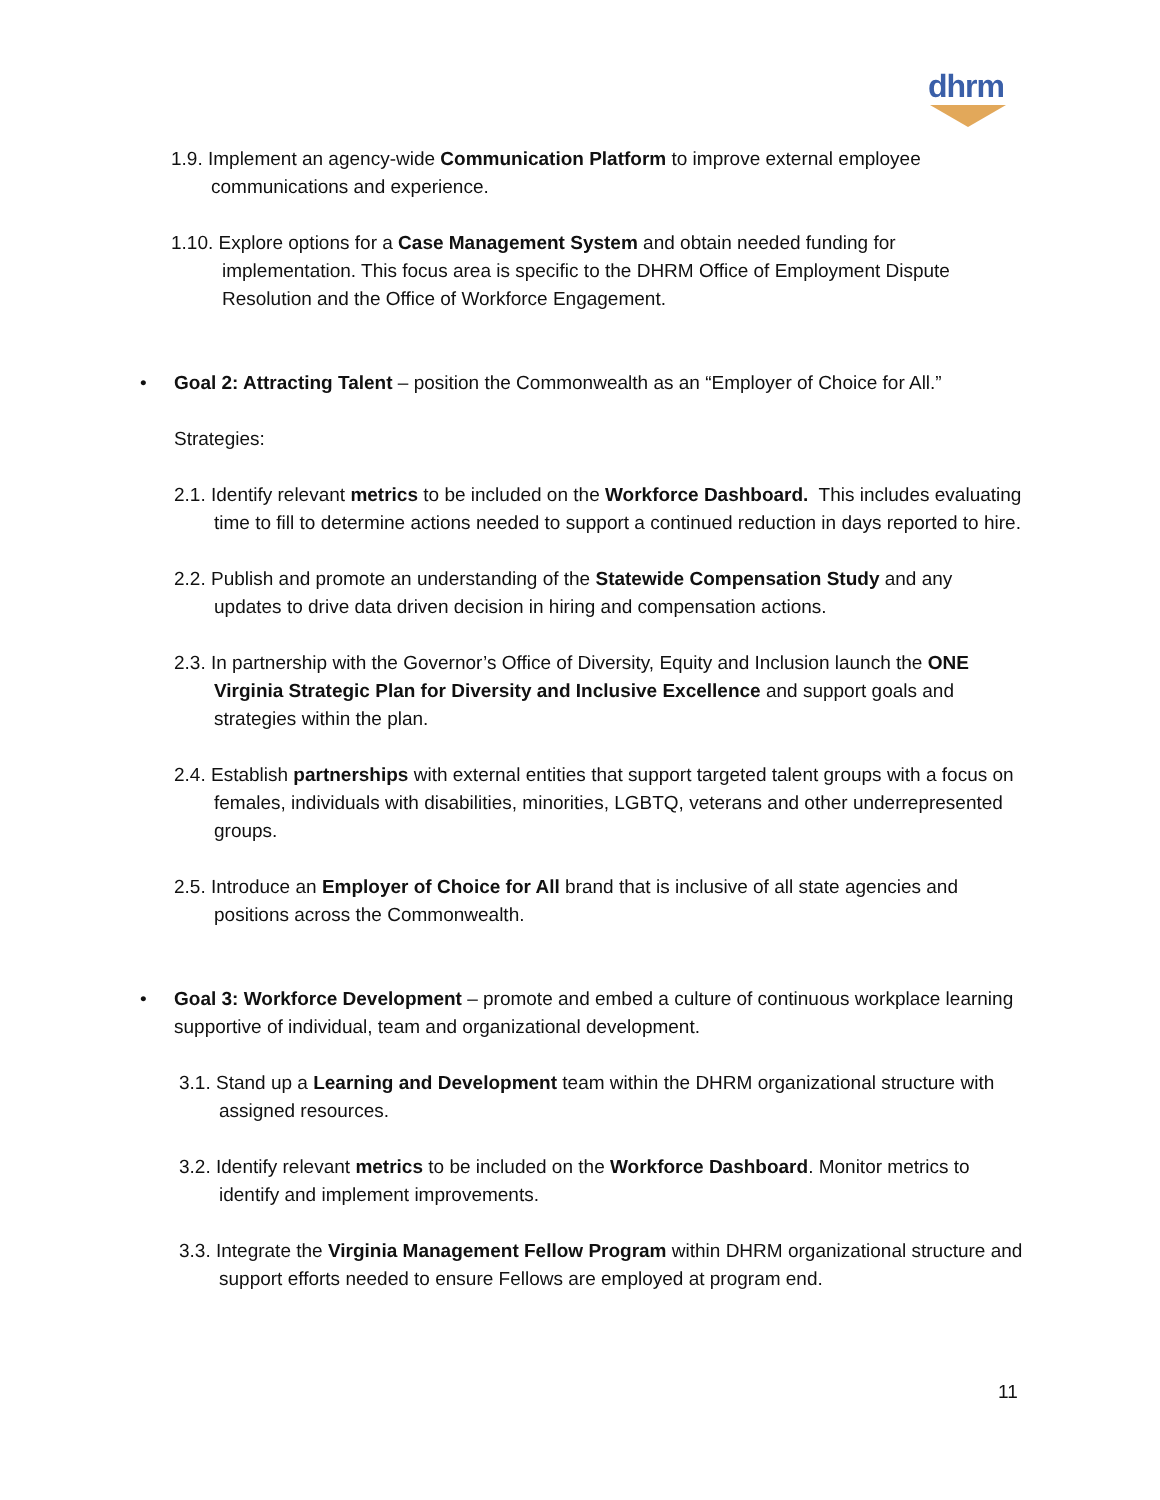dhrm
1.9. Implement an agency-wide Communication Platform to improve external employee communications and experience.
1.10. Explore options for a Case Management System and obtain needed funding for implementation. This focus area is specific to the DHRM Office of Employment Dispute Resolution and the Office of Workforce Engagement.
• Goal 2: Attracting Talent – position the Commonwealth as an “Employer of Choice for All.”
Strategies:
2.1. Identify relevant metrics to be included on the Workforce Dashboard. This includes evaluating time to fill to determine actions needed to support a continued reduction in days reported to hire.
2.2. Publish and promote an understanding of the Statewide Compensation Study and any updates to drive data driven decision in hiring and compensation actions.
2.3. In partnership with the Governor’s Office of Diversity, Equity and Inclusion launch the ONE Virginia Strategic Plan for Diversity and Inclusive Excellence and support goals and strategies within the plan.
2.4. Establish partnerships with external entities that support targeted talent groups with a focus on females, individuals with disabilities, minorities, LGBTQ, veterans and other underrepresented groups.
2.5. Introduce an Employer of Choice for All brand that is inclusive of all state agencies and positions across the Commonwealth.
• Goal 3: Workforce Development – promote and embed a culture of continuous workplace learning supportive of individual, team and organizational development.
3.1. Stand up a Learning and Development team within the DHRM organizational structure with assigned resources.
3.2. Identify relevant metrics to be included on the Workforce Dashboard. Monitor metrics to identify and implement improvements.
3.3. Integrate the Virginia Management Fellow Program within DHRM organizational structure and support efforts needed to ensure Fellows are employed at program end.
11